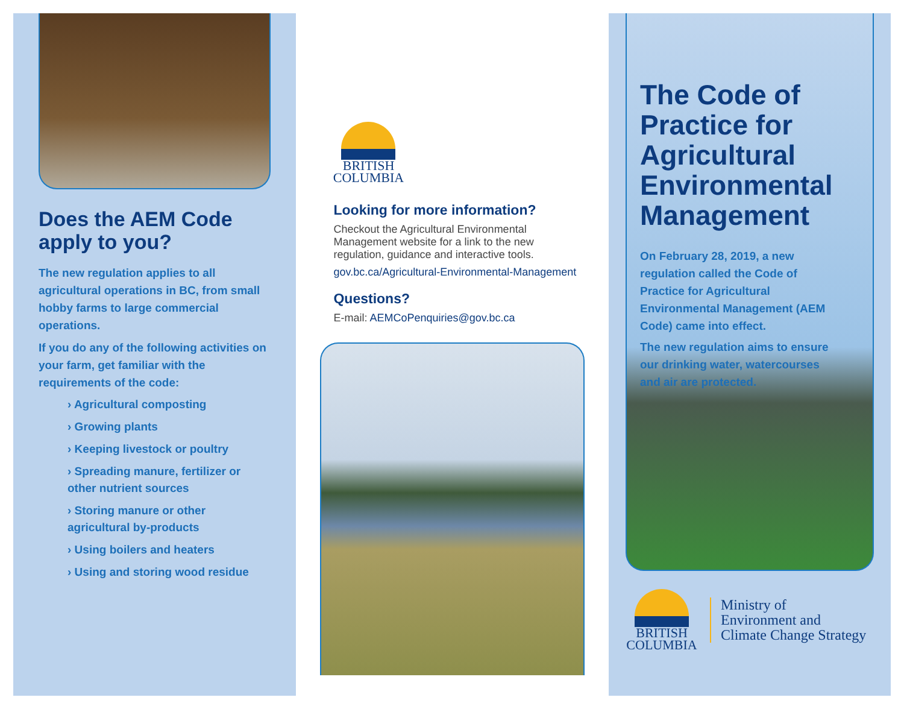Does the AEM Code apply to you?
The new regulation applies to all agricultural operations in BC, from small hobby farms to large commercial operations.
If you do any of the following activities on your farm, get familiar with the requirements of the code:
› Agricultural composting
› Growing plants
› Keeping livestock or poultry
› Spreading manure, fertilizer or other nutrient sources
› Storing manure or other agricultural by-products
› Using boilers and heaters
› Using and storing wood residue
BRITISH
COLUMBIA
Looking for more information?
Checkout the Agricultural Environmental Management website for a link to the new regulation, guidance and interactive tools.
gov.bc.ca/Agricultural-Environmental-Management
Questions?
E-mail: AEMCoPenquiries@gov.bc.ca
The Code of Practice for Agricultural Environmental Management
On February 28, 2019, a new regulation called the Code of Practice for Agricultural Environmental Management (AEM Code) came into effect.
The new regulation aims to ensure our drinking water, watercourses and air are protected.
BRITISH
COLUMBIA
Ministry of
Environment and
Climate Change Strategy